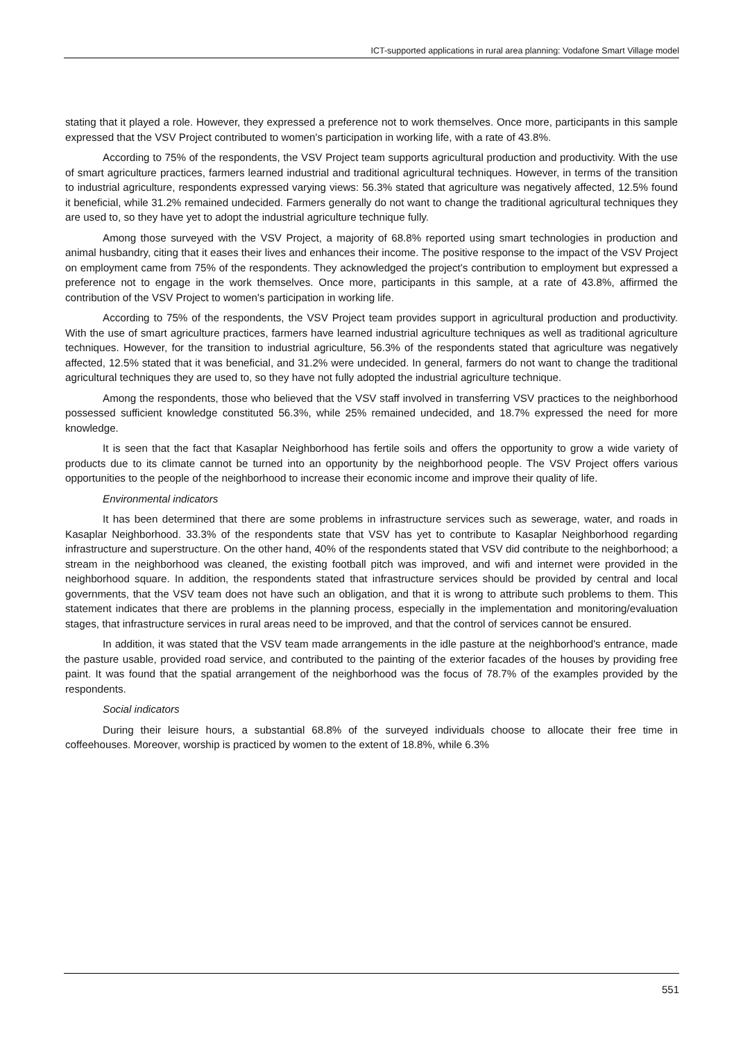ICT-supported applications in rural area planning: Vodafone Smart Village model
stating that it played a role. However, they expressed a preference not to work themselves. Once more, participants in this sample expressed that the VSV Project contributed to women's participation in working life, with a rate of 43.8%.
According to 75% of the respondents, the VSV Project team supports agricultural production and productivity. With the use of smart agriculture practices, farmers learned industrial and traditional agricultural techniques. However, in terms of the transition to industrial agriculture, respondents expressed varying views: 56.3% stated that agriculture was negatively affected, 12.5% found it beneficial, while 31.2% remained undecided. Farmers generally do not want to change the traditional agricultural techniques they are used to, so they have yet to adopt the industrial agriculture technique fully.
Among those surveyed with the VSV Project, a majority of 68.8% reported using smart technologies in production and animal husbandry, citing that it eases their lives and enhances their income. The positive response to the impact of the VSV Project on employment came from 75% of the respondents. They acknowledged the project's contribution to employment but expressed a preference not to engage in the work themselves. Once more, participants in this sample, at a rate of 43.8%, affirmed the contribution of the VSV Project to women's participation in working life.
According to 75% of the respondents, the VSV Project team provides support in agricultural production and productivity. With the use of smart agriculture practices, farmers have learned industrial agriculture techniques as well as traditional agriculture techniques. However, for the transition to industrial agriculture, 56.3% of the respondents stated that agriculture was negatively affected, 12.5% stated that it was beneficial, and 31.2% were undecided. In general, farmers do not want to change the traditional agricultural techniques they are used to, so they have not fully adopted the industrial agriculture technique.
Among the respondents, those who believed that the VSV staff involved in transferring VSV practices to the neighborhood possessed sufficient knowledge constituted 56.3%, while 25% remained undecided, and 18.7% expressed the need for more knowledge.
It is seen that the fact that Kasaplar Neighborhood has fertile soils and offers the opportunity to grow a wide variety of products due to its climate cannot be turned into an opportunity by the neighborhood people. The VSV Project offers various opportunities to the people of the neighborhood to increase their economic income and improve their quality of life.
Environmental indicators
It has been determined that there are some problems in infrastructure services such as sewerage, water, and roads in Kasaplar Neighborhood. 33.3% of the respondents state that VSV has yet to contribute to Kasaplar Neighborhood regarding infrastructure and superstructure. On the other hand, 40% of the respondents stated that VSV did contribute to the neighborhood; a stream in the neighborhood was cleaned, the existing football pitch was improved, and wifi and internet were provided in the neighborhood square. In addition, the respondents stated that infrastructure services should be provided by central and local governments, that the VSV team does not have such an obligation, and that it is wrong to attribute such problems to them. This statement indicates that there are problems in the planning process, especially in the implementation and monitoring/evaluation stages, that infrastructure services in rural areas need to be improved, and that the control of services cannot be ensured.
In addition, it was stated that the VSV team made arrangements in the idle pasture at the neighborhood's entrance, made the pasture usable, provided road service, and contributed to the painting of the exterior facades of the houses by providing free paint. It was found that the spatial arrangement of the neighborhood was the focus of 78.7% of the examples provided by the respondents.
Social indicators
During their leisure hours, a substantial 68.8% of the surveyed individuals choose to allocate their free time in coffeehouses. Moreover, worship is practiced by women to the extent of 18.8%, while 6.3%
551